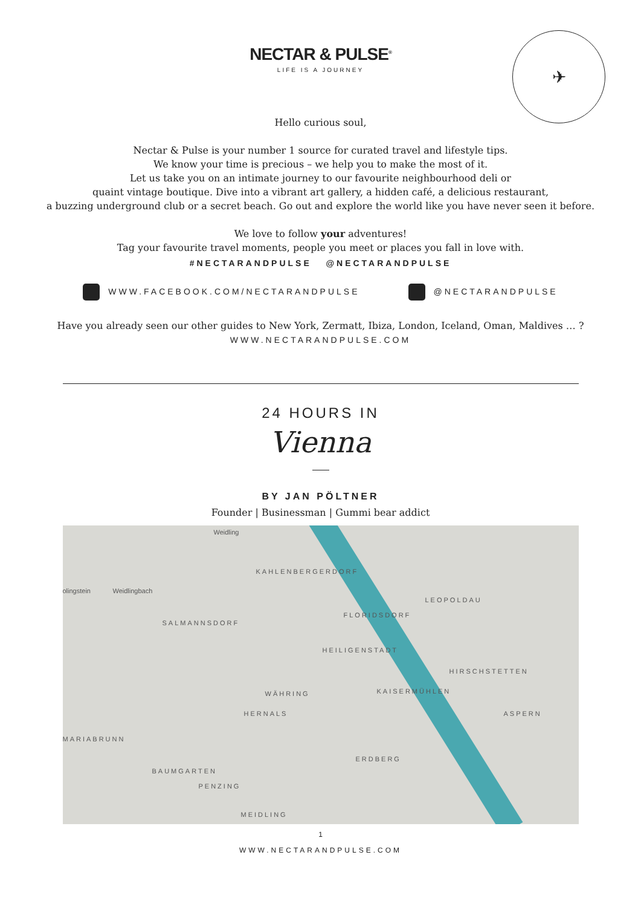NECTAR & PULSE<sup>®</sup>
LIFE IS A JOURNEY
✈
Hello curious soul,
Nectar & Pulse is your number 1 source for curated travel and lifestyle tips.
We know your time is precious – we help you to make the most of it.
Let us take you on an intimate journey to our favourite neighbourhood deli or
quaint vintage boutique. Dive into a vibrant art gallery, a hidden café, a delicious restaurant,
a buzzing underground club or a secret beach. Go out and explore the world like you have never seen it before.
We love to follow your adventures!
Tag your favourite travel moments, people you meet or places you fall in love with.
#NECTARANDPULSE @NECTARANDPULSE
WWW.FACEBOOK.COM/NECTARANDPULSE
@NECTARANDPULSE
Have you already seen our other guides to New York, Zermatt, Ibiza, London, Iceland, Oman, Maldives … ?
WWW.NECTARANDPULSE.COM
24 HOURS IN
Vienna
BY JAN PÖLTNER
Founder | Businessman | Gummi bear addict
Weidling
KAHLENBERGERDORF
olingstein Weidlingbach
LEOPOLDAU
FLORIDSDORF
SALMANNSDORF
HEILIGENSTADT
HIRSCHSTETTEN
WÄHRING KAISERMÜHLEN
HERNALS ASPERN
MARIABRUNN
ERDBERG
BAUMGARTEN
PENZING
MEIDLING
1
WWW.NECTARANDPULSE.COM